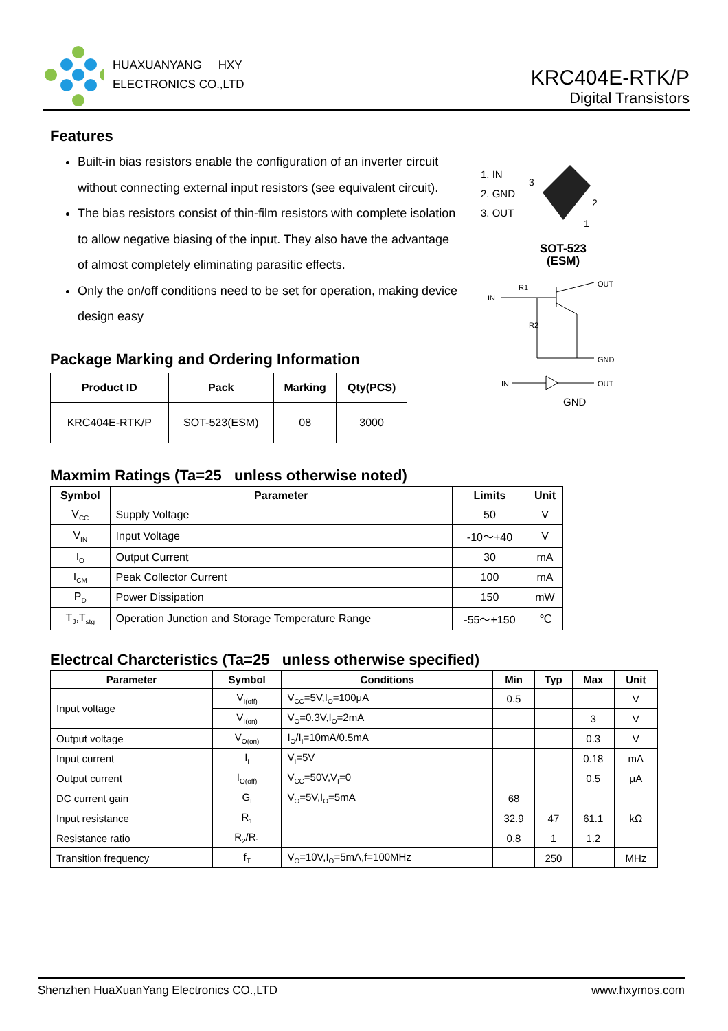HUAXUANYANG HXY
ELECTRONICS CO.,LTD
KRC404E-RTK/P
Digital Transistors
Features
Built-in bias resistors enable the configuration of an inverter circuit without connecting external input resistors (see equivalent circuit).
The bias resistors consist of thin-film resistors with complete isolation to allow negative biasing of the input. They also have the advantage of almost completely eliminating parasitic effects.
Only the on/off conditions need to be set for operation, making device design easy
Package Marking and Ordering Information
| Product ID | Pack | Marking | Qty(PCS) |
| --- | --- | --- | --- |
| KRC404E-RTK/P | SOT-523(ESM) | 08 | 3000 |
Maxmim Ratings (Ta=25 unless otherwise noted)
| Symbol | Parameter | Limits | Unit |
| --- | --- | --- | --- |
| V<sub>CC</sub> | Supply Voltage | 50 | V |
| V<sub>IN</sub> | Input Voltage | -10～+40 | V |
| I<sub>O</sub> | Output Current | 30 | mA |
| I<sub>CM</sub> | Peak Collector Current | 100 | mA |
| P<sub>D</sub> | Power Dissipation | 150 | mW |
| T<sub>J</sub>,T<sub>stg</sub> | Operation Junction and Storage Temperature Range | -55～+150 | ℃ |
Electrcal Charcteristics (Ta=25 unless otherwise specified)
| Parameter | Symbol | Conditions | Min | Typ | Max | Unit |
| --- | --- | --- | --- | --- | --- | --- |
| Input voltage | V<sub>I(off)</sub> | V<sub>CC</sub>=5V,I<sub>O</sub>=100μA | 0.5 | | | V |
| | V<sub>I(on)</sub> | V<sub>O</sub>=0.3V,I<sub>O</sub>=2mA | | | 3 | V |
| Output voltage | V<sub>O(on)</sub> | I<sub>O</sub>/I<sub>I</sub>=10mA/0.5mA | | | 0.3 | V |
| Input current | I<sub>I</sub> | V<sub>I</sub>=5V | | | 0.18 | mA |
| Output current | I<sub>O(off)</sub> | V<sub>CC</sub>=50V,V<sub>I</sub>=0 | | | 0.5 | μA |
| DC current gain | G<sub>I</sub> | V<sub>O</sub>=5V,I<sub>O</sub>=5mA | 68 | | | |
| Input resistance | R<sub>1</sub> | | 32.9 | 47 | 61.1 | kΩ |
| Resistance ratio | R<sub>2</sub>/R<sub>1</sub> | | 0.8 | 1 | 1.2 | |
| Transition frequency | f<sub>T</sub> | V<sub>O</sub>=10V,I<sub>O</sub>=5mA,f=100MHz | | 250 | | MHz |
1. IN
2. GND
3. OUT
2
3
1
SOT-523
(ESM)
IN
R1
R2
OUT
GND
IN
OUT
GND
Shenzhen HuaXuanYang Electronics CO.,LTD www.hxymos.com